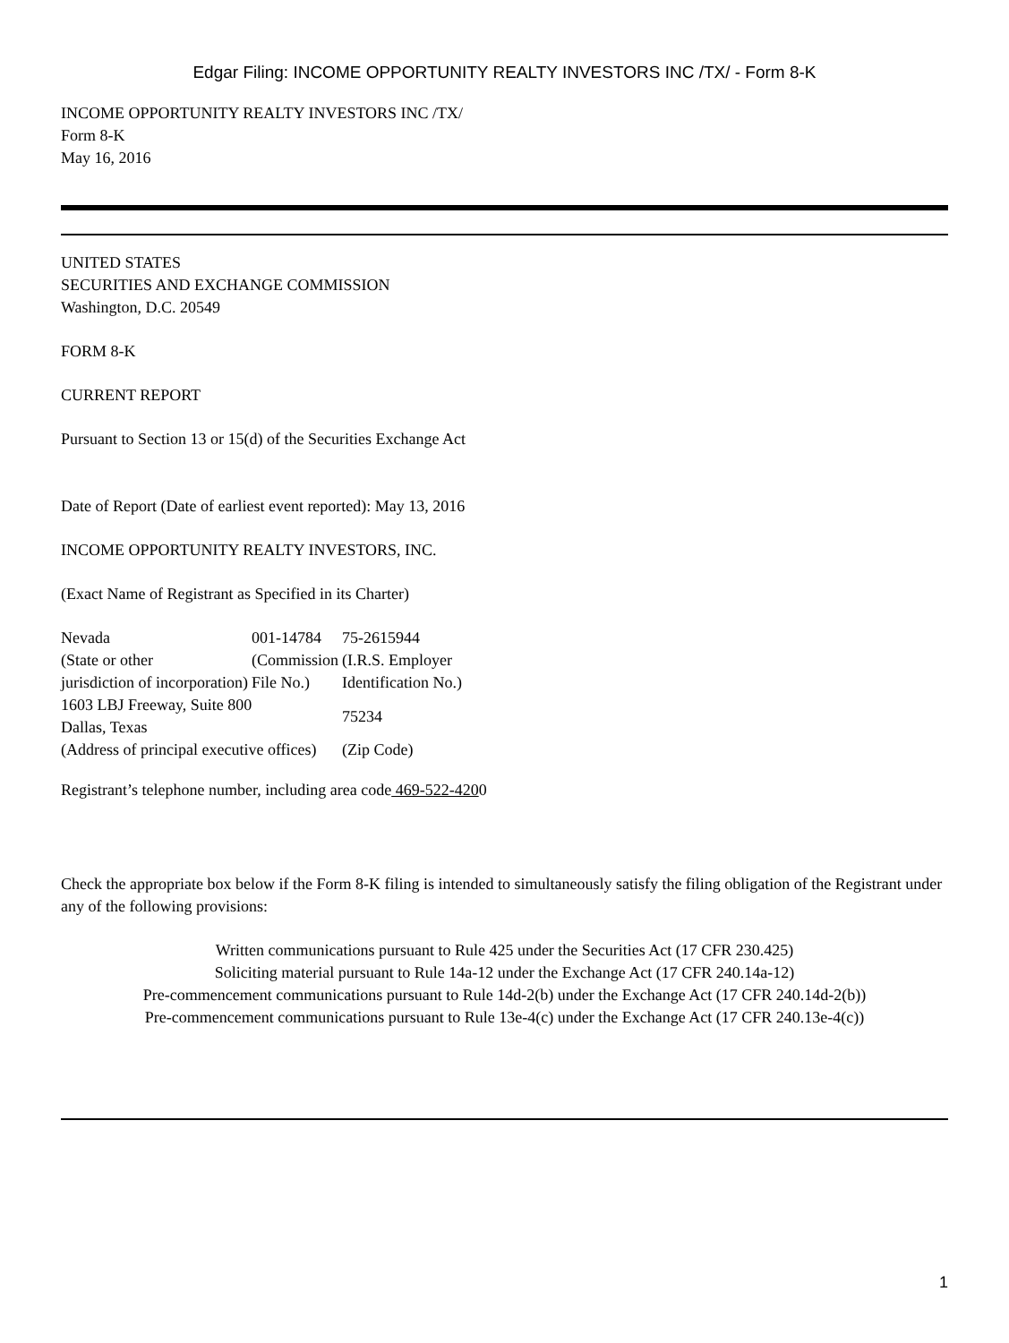Edgar Filing: INCOME OPPORTUNITY REALTY INVESTORS INC /TX/ - Form 8-K
INCOME OPPORTUNITY REALTY INVESTORS INC /TX/
Form 8-K
May 16, 2016
UNITED STATES
SECURITIES AND EXCHANGE COMMISSION
Washington, D.C. 20549
FORM 8-K
CURRENT REPORT
Pursuant to Section 13 or 15(d) of the Securities Exchange Act
Date of Report (Date of earliest event reported): May 13, 2016
INCOME OPPORTUNITY REALTY INVESTORS, INC.
(Exact Name of Registrant as Specified in its Charter)
| Nevada (State or other jurisdiction of incorporation) | 001-14784 (Commission File No.) | 75-2615944 (I.R.S. Employer Identification No.) |
| 1603 LBJ Freeway, Suite 800 Dallas, Texas | | 75234 |
| (Address of principal executive offices) | | (Zip Code) |
Registrant’s telephone number, including area code 469-522-4200
Check the appropriate box below if the Form 8-K filing is intended to simultaneously satisfy the filing obligation of the Registrant under any of the following provisions:
Written communications pursuant to Rule 425 under the Securities Act (17 CFR 230.425)
Soliciting material pursuant to Rule 14a-12 under the Exchange Act (17 CFR 240.14a-12)
Pre-commencement communications pursuant to Rule 14d-2(b) under the Exchange Act (17 CFR 240.14d-2(b))
Pre-commencement communications pursuant to Rule 13e-4(c) under the Exchange Act (17 CFR 240.13e-4(c))
1